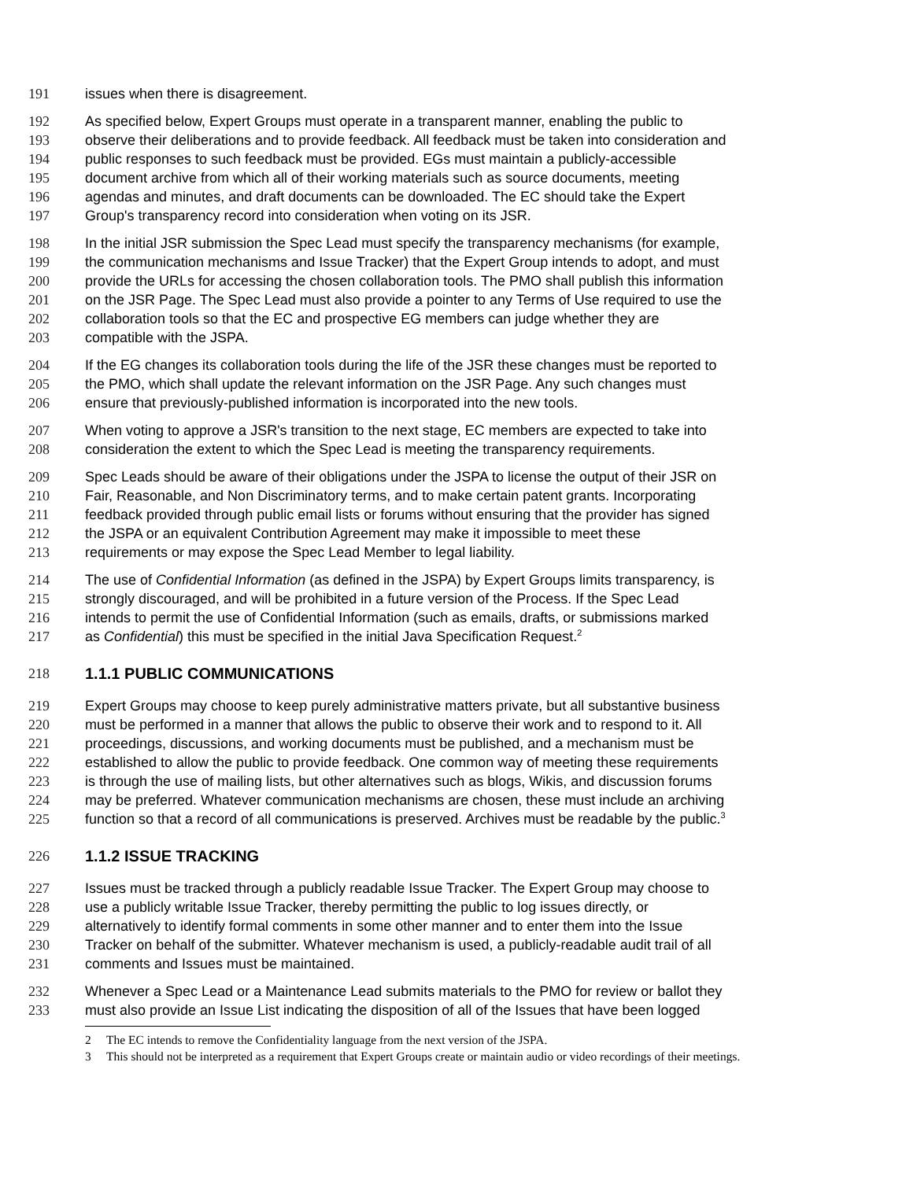191 issues when there is disagreement.
192 As specified below, Expert Groups must operate in a transparent manner, enabling the public to
193 observe their deliberations and to provide feedback. All feedback must be taken into consideration and
194 public responses to such feedback must be provided. EGs must maintain a publicly-accessible
195 document archive from which all of their working materials such as source documents, meeting
196 agendas and minutes, and draft documents can be downloaded. The EC should take the Expert
197 Group's transparency record into consideration when voting on its JSR.
198 In the initial JSR submission the Spec Lead must specify the transparency mechanisms (for example,
199 the communication mechanisms and Issue Tracker) that the Expert Group intends to adopt, and must
200 provide the URLs for accessing the chosen collaboration tools. The PMO shall publish this information
201 on the JSR Page. The Spec Lead must also provide a pointer to any Terms of Use required to use the
202 collaboration tools so that the EC and prospective EG members can judge whether they are
203 compatible with the JSPA.
204 If the EG changes its collaboration tools during the life of the JSR these changes must be reported to
205 the PMO, which shall update the relevant information on the JSR Page. Any such changes must
206 ensure that previously-published information is incorporated into the new tools.
207 When voting to approve a JSR's transition to the next stage, EC members are expected to take into
208 consideration the extent to which the Spec Lead is meeting the transparency requirements.
209 Spec Leads should be aware of their obligations under the JSPA to license the output of their JSR on
210 Fair, Reasonable, and Non Discriminatory terms, and to make certain patent grants. Incorporating
211 feedback provided through public email lists or forums without ensuring that the provider has signed
212 the JSPA or an equivalent Contribution Agreement may make it impossible to meet these
213 requirements or may expose the Spec Lead Member to legal liability.
214 The use of Confidential Information (as defined in the JSPA) by Expert Groups limits transparency, is
215 strongly discouraged, and will be prohibited in a future version of the Process. If the Spec Lead
216 intends to permit the use of Confidential Information (such as emails, drafts, or submissions marked
217 as Confidential) this must be specified in the initial Java Specification Request.<sup>2</sup>
218 1.1.1 PUBLIC COMMUNICATIONS
219 Expert Groups may choose to keep purely administrative matters private, but all substantive business
220 must be performed in a manner that allows the public to observe their work and to respond to it. All
221 proceedings, discussions, and working documents must be published, and a mechanism must be
222 established to allow the public to provide feedback. One common way of meeting these requirements
223 is through the use of mailing lists, but other alternatives such as blogs, Wikis, and discussion forums
224 may be preferred. Whatever communication mechanisms are chosen, these must include an archiving
225 function so that a record of all communications is preserved. Archives must be readable by the public.<sup>3</sup>
226 1.1.2 ISSUE TRACKING
227 Issues must be tracked through a publicly readable Issue Tracker. The Expert Group may choose to
228 use a publicly writable Issue Tracker, thereby permitting the public to log issues directly, or
229 alternatively to identify formal comments in some other manner and to enter them into the Issue
230 Tracker on behalf of the submitter. Whatever mechanism is used, a publicly-readable audit trail of all
231 comments and Issues must be maintained.
232 Whenever a Spec Lead or a Maintenance Lead submits materials to the PMO for review or ballot they
233 must also provide an Issue List indicating the disposition of all of the Issues that have been logged
2 The EC intends to remove the Confidentiality language from the next version of the JSPA.
3 This should not be interpreted as a requirement that Expert Groups create or maintain audio or video recordings of their meetings.